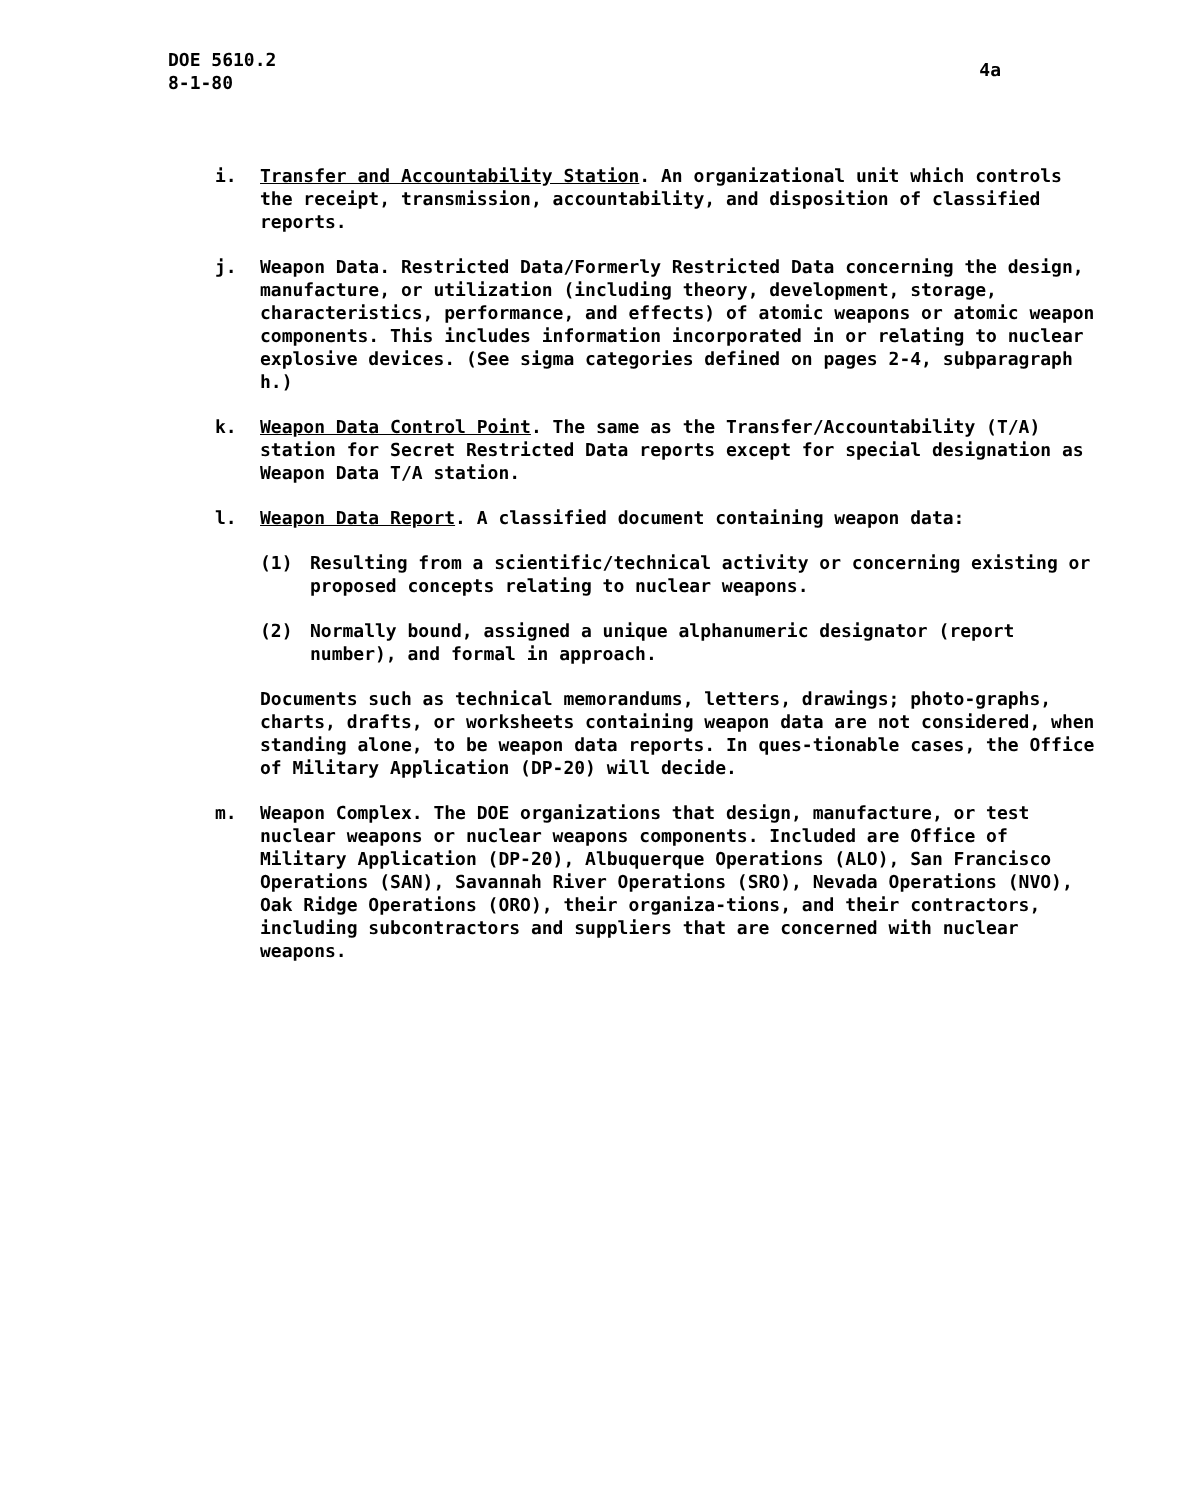DOE 5610.2
8-1-80
4a
i. Transfer and Accountability Station. An organizational unit which controls the receipt, transmission, accountability, and disposition of classified reports.
j. Weapon Data. Restricted Data/Formerly Restricted Data concerning the design, manufacture, or utilization (including theory, development, storage, characteristics, performance, and effects) of atomic weapons or atomic weapon components. This includes information incorporated in or relating to nuclear explosive devices. (See sigma categories defined on pages 2-4, subparagraph h.)
k. Weapon Data Control Point. The same as the Transfer/Accountability (T/A) station for Secret Restricted Data reports except for special designation as Weapon Data T/A station.
l. Weapon Data Report. A classified document containing weapon data:
(1) Resulting from a scientific/technical activity or concerning existing or proposed concepts relating to nuclear weapons.
(2) Normally bound, assigned a unique alphanumeric designator (report number), and formal in approach.
Documents such as technical memorandums, letters, drawings; photo-graphs, charts, drafts, or worksheets containing weapon data are not considered, when standing alone, to be weapon data reports. In ques-tionable cases, the Office of Military Application (DP-20) will decide.
m. Weapon Complex. The DOE organizations that design, manufacture, or test nuclear weapons or nuclear weapons components. Included are Office of Military Application (DP-20), Albuquerque Operations (ALO), San Francisco Operations (SAN), Savannah River Operations (SRO), Nevada Operations (NVO), Oak Ridge Operations (ORO), their organiza-tions, and their contractors, including subcontractors and suppliers that are concerned with nuclear weapons.